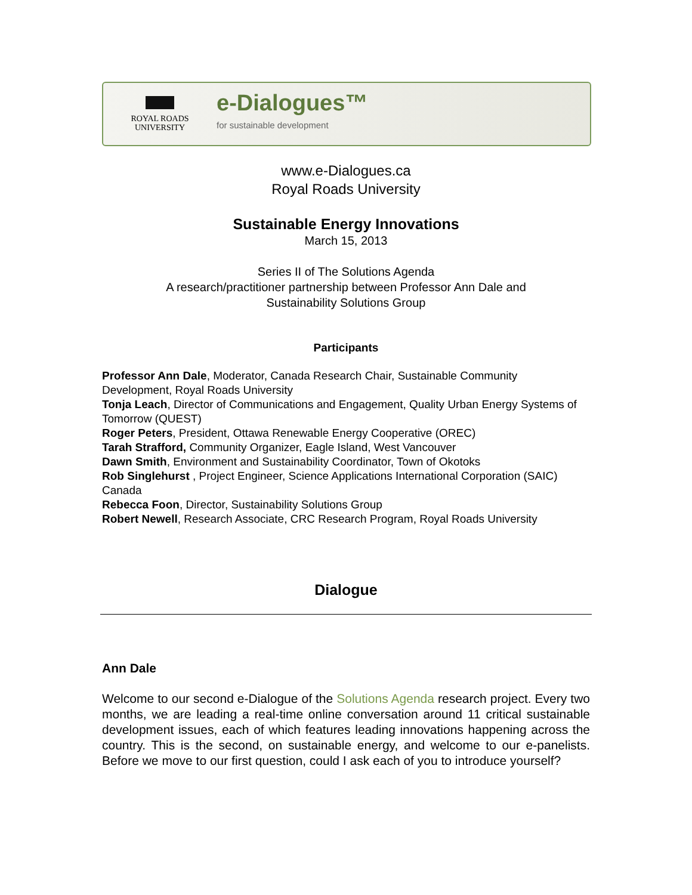ROYAL ROADS
UNIVERSITY
e-Dialogues™
for sustainable development
www.e-Dialogues.ca
Royal Roads University
Sustainable Energy Innovations
March 15, 2013
Series II of The Solutions Agenda
A research/practitioner partnership between Professor Ann Dale and
Sustainability Solutions Group
Participants
Professor Ann Dale, Moderator, Canada Research Chair, Sustainable Community Development, Royal Roads University
Tonja Leach, Director of Communications and Engagement, Quality Urban Energy Systems of Tomorrow (QUEST)
Roger Peters, President, Ottawa Renewable Energy Cooperative (OREC)
Tarah Strafford, Community Organizer, Eagle Island, West Vancouver
Dawn Smith, Environment and Sustainability Coordinator, Town of Okotoks
Rob Singlehurst , Project Engineer, Science Applications International Corporation (SAIC) Canada
Rebecca Foon, Director, Sustainability Solutions Group
Robert Newell, Research Associate, CRC Research Program, Royal Roads University
Dialogue
Ann Dale
Welcome to our second e-Dialogue of the Solutions Agenda research project. Every two months, we are leading a real-time online conversation around 11 critical sustainable development issues, each of which features leading innovations happening across the country. This is the second, on sustainable energy, and welcome to our e-panelists. Before we move to our first question, could I ask each of you to introduce yourself?